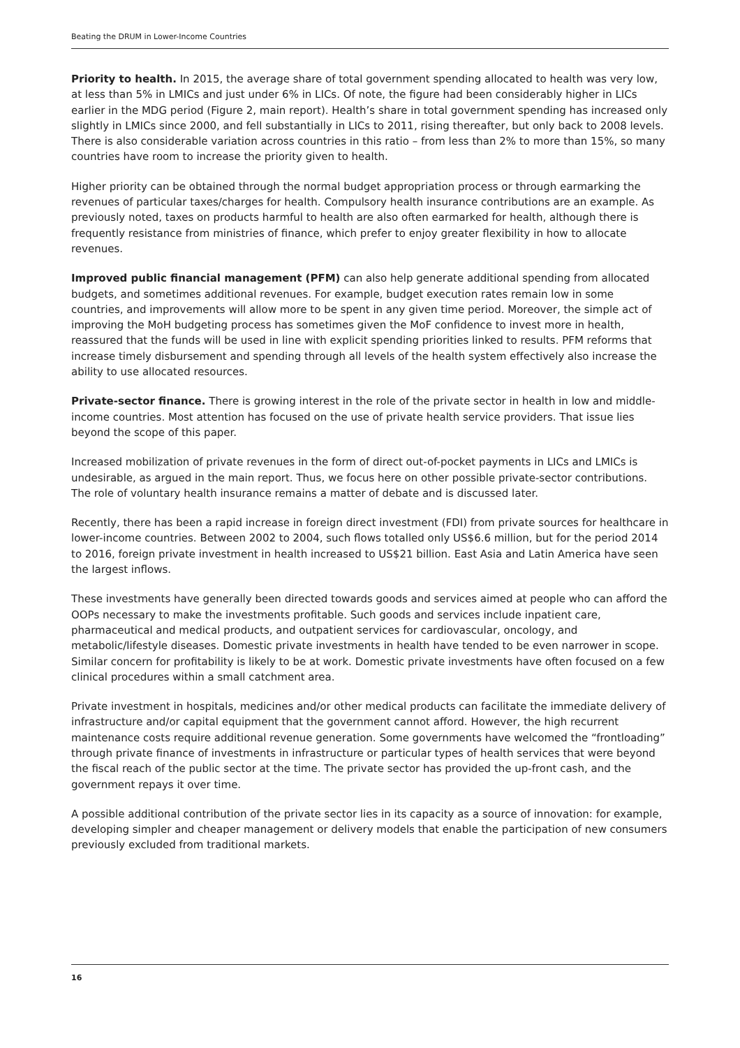Beating the DRUM in Lower-Income Countries
Priority to health. In 2015, the average share of total government spending allocated to health was very low, at less than 5% in LMICs and just under 6% in LICs. Of note, the figure had been considerably higher in LICs earlier in the MDG period (Figure 2, main report). Health’s share in total government spending has increased only slightly in LMICs since 2000, and fell substantially in LICs to 2011, rising thereafter, but only back to 2008 levels. There is also considerable variation across countries in this ratio – from less than 2% to more than 15%, so many countries have room to increase the priority given to health.
Higher priority can be obtained through the normal budget appropriation process or through earmarking the revenues of particular taxes/charges for health. Compulsory health insurance contributions are an example. As previously noted, taxes on products harmful to health are also often earmarked for health, although there is frequently resistance from ministries of finance, which prefer to enjoy greater flexibility in how to allocate revenues.
Improved public financial management (PFM) can also help generate additional spending from allocated budgets, and sometimes additional revenues. For example, budget execution rates remain low in some countries, and improvements will allow more to be spent in any given time period. Moreover, the simple act of improving the MoH budgeting process has sometimes given the MoF confidence to invest more in health, reassured that the funds will be used in line with explicit spending priorities linked to results. PFM reforms that increase timely disbursement and spending through all levels of the health system effectively also increase the ability to use allocated resources.
Private-sector finance. There is growing interest in the role of the private sector in health in low and middle-income countries. Most attention has focused on the use of private health service providers. That issue lies beyond the scope of this paper.
Increased mobilization of private revenues in the form of direct out-of-pocket payments in LICs and LMICs is undesirable, as argued in the main report. Thus, we focus here on other possible private-sector contributions. The role of voluntary health insurance remains a matter of debate and is discussed later.
Recently, there has been a rapid increase in foreign direct investment (FDI) from private sources for healthcare in lower-income countries. Between 2002 to 2004, such flows totalled only US$6.6 million, but for the period 2014 to 2016, foreign private investment in health increased to US$21 billion. East Asia and Latin America have seen the largest inflows.
These investments have generally been directed towards goods and services aimed at people who can afford the OOPs necessary to make the investments profitable. Such goods and services include inpatient care, pharmaceutical and medical products, and outpatient services for cardiovascular, oncology, and metabolic/lifestyle diseases. Domestic private investments in health have tended to be even narrower in scope. Similar concern for profitability is likely to be at work. Domestic private investments have often focused on a few clinical procedures within a small catchment area.
Private investment in hospitals, medicines and/or other medical products can facilitate the immediate delivery of infrastructure and/or capital equipment that the government cannot afford. However, the high recurrent maintenance costs require additional revenue generation. Some governments have welcomed the “frontloading” through private finance of investments in infrastructure or particular types of health services that were beyond the fiscal reach of the public sector at the time. The private sector has provided the up-front cash, and the government repays it over time.
A possible additional contribution of the private sector lies in its capacity as a source of innovation: for example, developing simpler and cheaper management or delivery models that enable the participation of new consumers previously excluded from traditional markets.
16